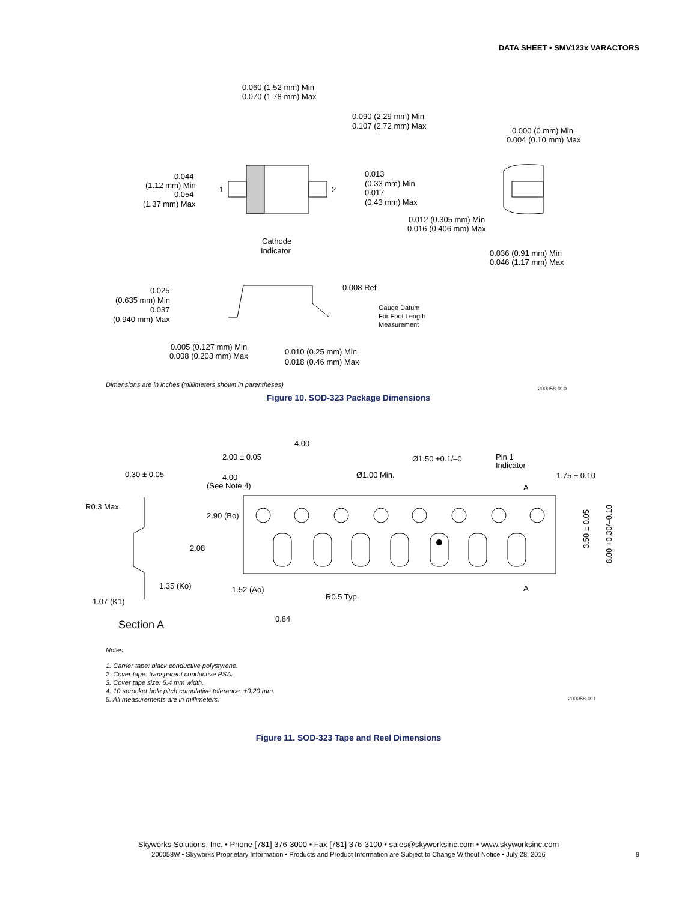DATA SHEET • SMV123x VARACTORS
0.060 (1.52 mm) Min
0.070 (1.78 mm) Max
0.090 (2.29 mm) Min
0.107 (2.72 mm) Max
0.000 (0 mm) Min
0.004 (0.10 mm) Max
0.044
(1.12 mm) Min
0.054
(1.37 mm) Max
1
2
0.013
(0.33 mm) Min
0.017
(0.43 mm) Max
0.012 (0.305 mm) Min
0.016 (0.406 mm) Max
Cathode
Indicator
0.036 (0.91 mm) Min
0.046 (1.17 mm) Max
0.025
(0.635 mm) Min
0.037
(0.940 mm) Max
0.008 Ref
Gauge Datum
For Foot Length
Measurement
0.005 (0.127 mm) Min
0.008 (0.203 mm) Max
0.010 (0.25 mm) Min
0.018 (0.46 mm) Max
Dimensions are in inches (millimeters shown in parentheses)
200058-010
Figure 10. SOD-323 Package Dimensions
4.00
2.00 ± 0.05
Ø1.50 +0.1/–0
Pin 1
Indicator
0.30 ± 0.05
4.00
(See Note 4)
Ø1.00 Min.
1.75 ± 0.10
A
R0.3 Max.
2.90 (Bo)
2.08
1.35 (Ko)
1.52 (Ao)
R0.5 Typ.
A
1.07 (K1)
0.84
Section A
3.50 ± 0.05
8.00 +0.30/–0.10
Notes:
1. Carrier tape: black conductive polystyrene.
2. Cover tape: transparent conductive PSA.
3. Cover tape size: 5.4 mm width.
4. 10 sprocket hole pitch cumulative tolerance: ±0.20 mm.
5. All measurements are in millimeters.
200058-011
Figure 11. SOD-323 Tape and Reel Dimensions
Skyworks Solutions, Inc. • Phone [781] 376-3000 • Fax [781] 376-3100 • sales@skyworksinc.com • www.skyworksinc.com
200058W • Skyworks Proprietary Information • Products and Product Information are Subject to Change Without Notice • July 28, 2016
9